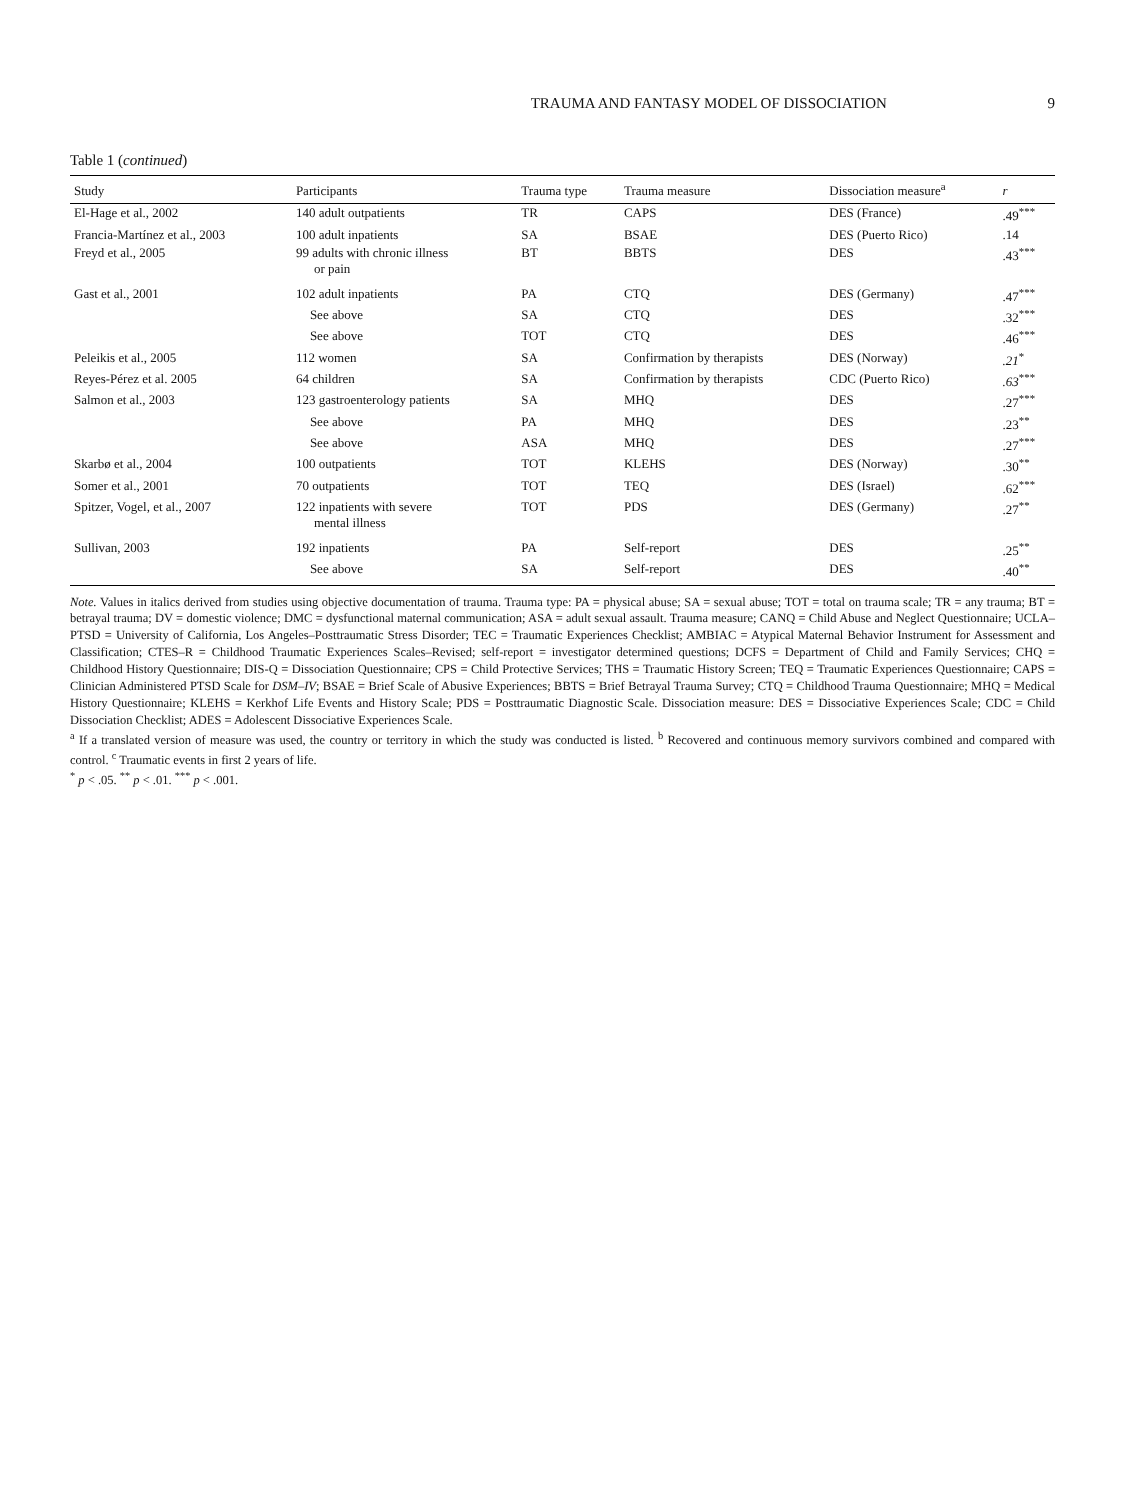TRAUMA AND FANTASY MODEL OF DISSOCIATION 9
Table 1 (continued)
| Study | Participants | Trauma type | Trauma measure | Dissociation measure<sup>a</sup> | r |
| --- | --- | --- | --- | --- | --- |
| El-Hage et al., 2002 | 140 adult outpatients | TR | CAPS | DES (France) | .49<sup>***</sup> |
| Francia-Martínez et al., 2003 | 100 adult inpatients | SA | BSAE | DES (Puerto Rico) | .14 |
| Freyd et al., 2005 | 99 adults with chronic illness or pain | BT | BBTS | DES | .43<sup>***</sup> |
| Gast et al., 2001 | 102 adult inpatients | PA | CTQ | DES (Germany) | .47<sup>***</sup> |
| | See above | SA | CTQ | DES | .32<sup>***</sup> |
| | See above | TOT | CTQ | DES | .46<sup>***</sup> |
| Peleikis et al., 2005 | 112 women | SA | Confirmation by therapists | DES (Norway) | .21<sup>*</sup> |
| Reyes-Pérez et al. 2005 | 64 children | SA | Confirmation by therapists | CDC (Puerto Rico) | .63<sup>***</sup> |
| Salmon et al., 2003 | 123 gastroenterology patients | SA | MHQ | DES | .27<sup>***</sup> |
| | See above | PA | MHQ | DES | .23<sup>**</sup> |
| | See above | ASA | MHQ | DES | .27<sup>***</sup> |
| Skarbø et al., 2004 | 100 outpatients | TOT | KLEHS | DES (Norway) | .30<sup>**</sup> |
| Somer et al., 2001 | 70 outpatients | TOT | TEQ | DES (Israel) | .62<sup>***</sup> |
| Spitzer, Vogel, et al., 2007 | 122 inpatients with severe mental illness | TOT | PDS | DES (Germany) | .27<sup>**</sup> |
| Sullivan, 2003 | 192 inpatients | PA | Self-report | DES | .25<sup>**</sup> |
| | See above | SA | Self-report | DES | .40<sup>**</sup> |
Note. Values in italics derived from studies using objective documentation of trauma. Trauma type: PA = physical abuse; SA = sexual abuse; TOT = total on trauma scale; TR = any trauma; BT = betrayal trauma; DV = domestic violence; DMC = dysfunctional maternal communication; ASA = adult sexual assault. Trauma measure; CANQ = Child Abuse and Neglect Questionnaire; UCLA–PTSD = University of California, Los Angeles–Posttraumatic Stress Disorder; TEC = Traumatic Experiences Checklist; AMBIAC = Atypical Maternal Behavior Instrument for Assessment and Classification; CTES–R = Childhood Traumatic Experiences Scales–Revised; self-report = investigator determined questions; DCFS = Department of Child and Family Services; CHQ = Childhood History Questionnaire; DIS-Q = Dissociation Questionnaire; CPS = Child Protective Services; THS = Traumatic History Screen; TEQ = Traumatic Experiences Questionnaire; CAPS = Clinician Administered PTSD Scale for DSM–IV; BSAE = Brief Scale of Abusive Experiences; BBTS = Brief Betrayal Trauma Survey; CTQ = Childhood Trauma Questionnaire; MHQ = Medical History Questionnaire; KLEHS = Kerkhof Life Events and History Scale; PDS = Posttraumatic Diagnostic Scale. Dissociation measure: DES = Dissociative Experiences Scale; CDC = Child Dissociation Checklist; ADES = Adolescent Dissociative Experiences Scale.
<sup>a</sup> If a translated version of measure was used, the country or territory in which the study was conducted is listed. <sup>b</sup> Recovered and continuous memory survivors combined and compared with control. <sup>c</sup> Traumatic events in first 2 years of life.
<sup>*</sup> p < .05. <sup>**</sup> p < .01. <sup>***</sup> p < .001.